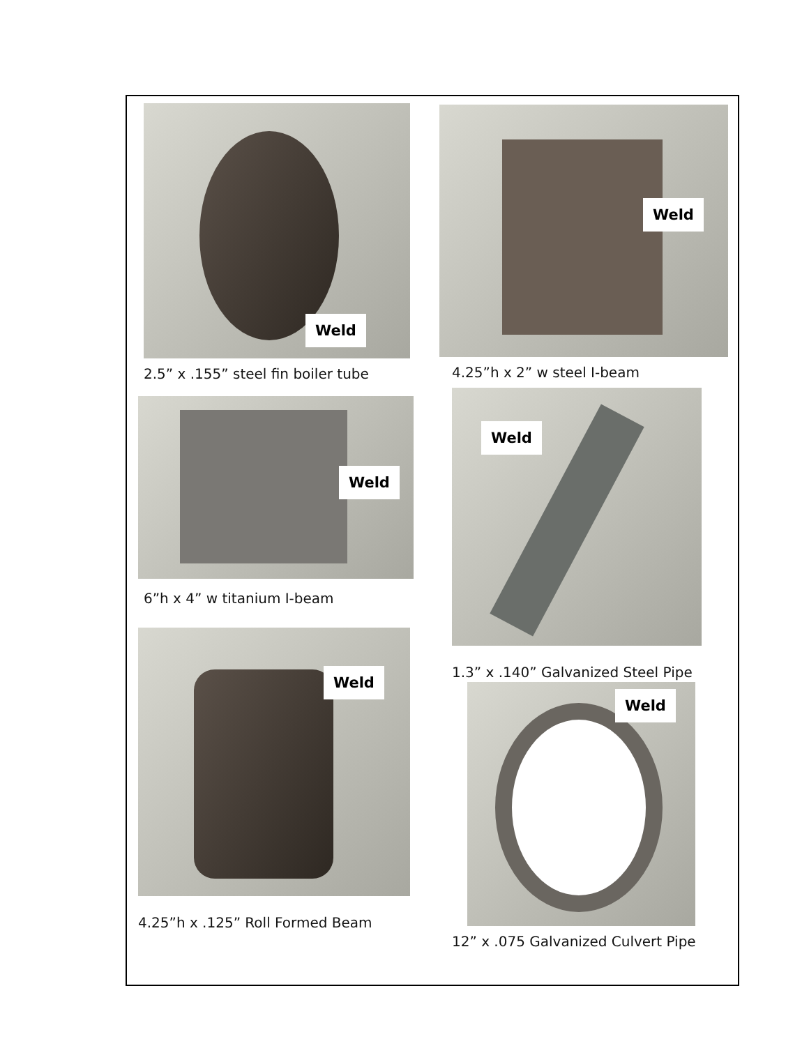Weld
2.5” x .155” steel fin boiler tube
Weld
6”h x 4” w titanium I-beam
Weld
4.25”h x .125” Roll Formed Beam
Weld
4.25”h x 2” w steel I-beam
Weld
1.3” x .140” Galvanized Steel Pipe
Weld
12” x .075 Galvanized Culvert Pipe